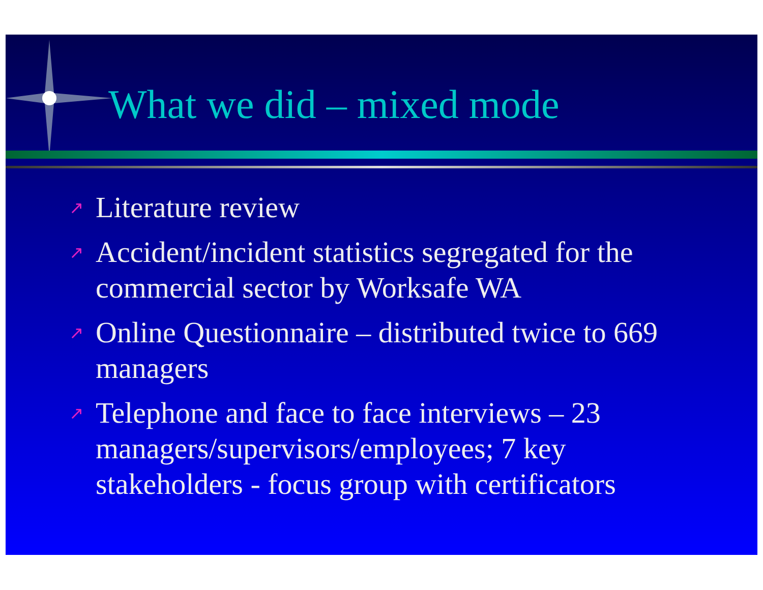What we did – mixed mode
↗ Literature review
↗ Accident/incident statistics segregated for the commercial sector by Worksafe WA
↗ Online Questionnaire – distributed twice to 669 managers
↗ Telephone and face to face interviews – 23 managers/supervisors/employees; 7 key stakeholders - focus group with certificators